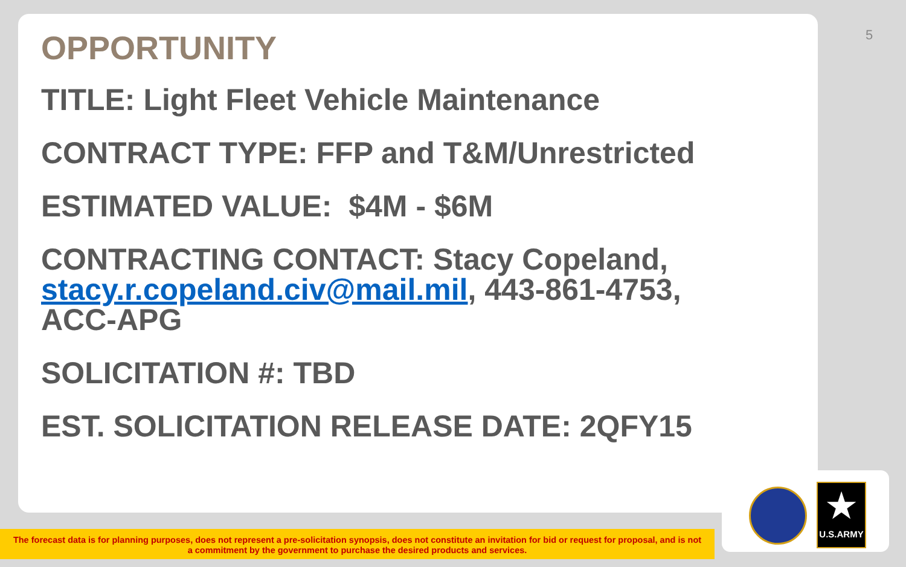5
OPPORTUNITY
TITLE: Light Fleet Vehicle Maintenance
CONTRACT TYPE: FFP and T&M/Unrestricted
ESTIMATED VALUE: $4M - $6M
CONTRACTING CONTACT: Stacy Copeland, stacy.r.copeland.civ@mail.mil, 443-861-4753, ACC-APG
SOLICITATION #: TBD
EST. SOLICITATION RELEASE DATE: 2QFY15
★
U.S.ARMY
The forecast data is for planning purposes, does not represent a pre-solicitation synopsis, does not constitute an invitation for bid or request for proposal, and is not
a commitment by the government to purchase the desired products and services.